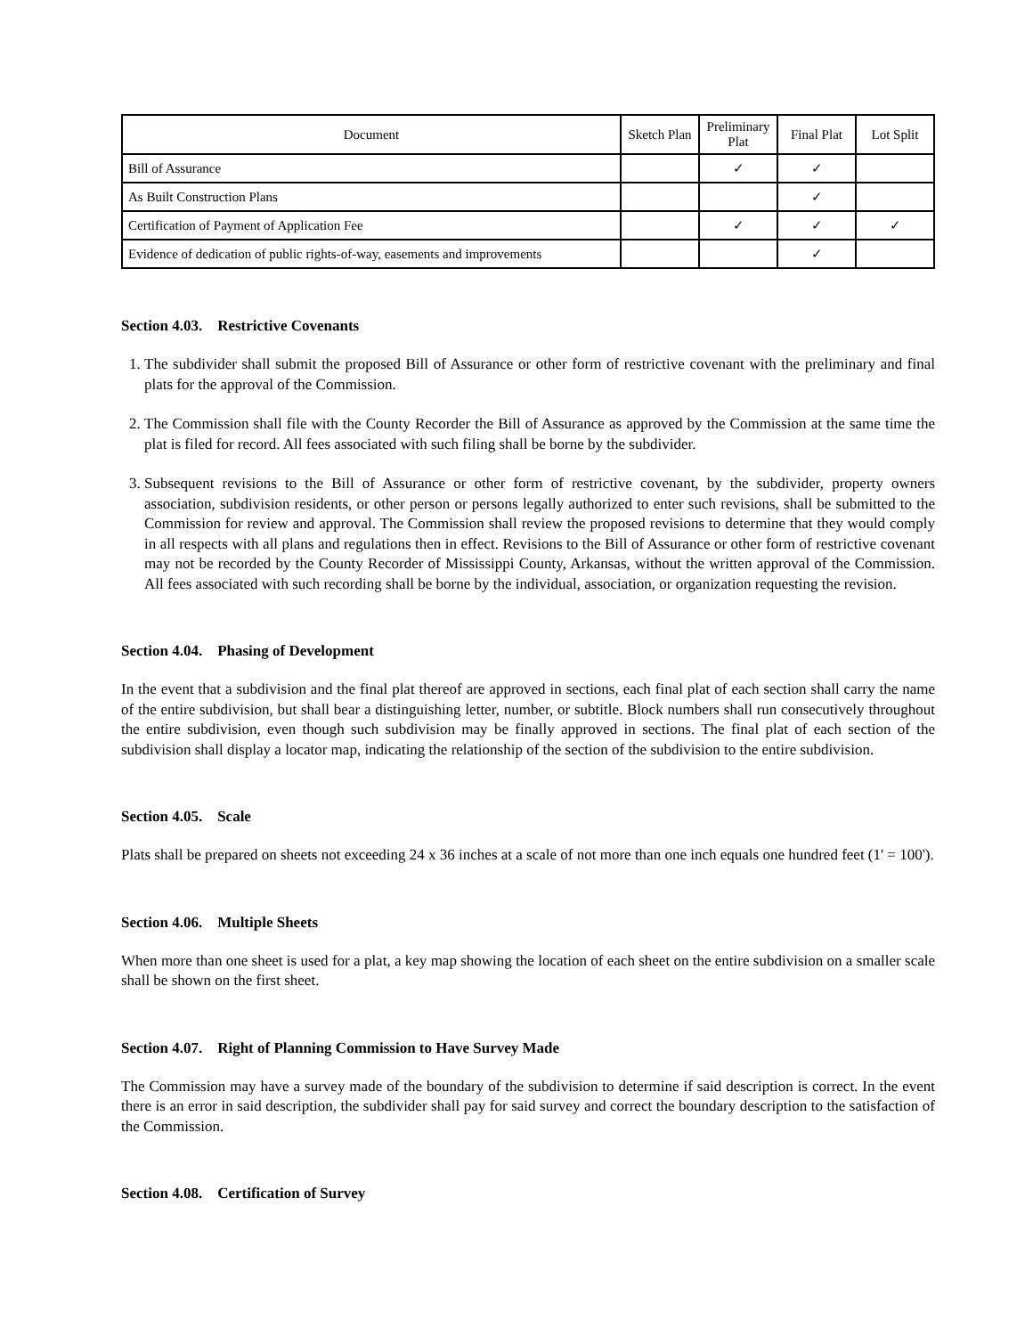| Document | Sketch Plan | Preliminary Plat | Final Plat | Lot Split |
| --- | --- | --- | --- | --- |
| Bill of Assurance | | ✓ | ✓ | |
| As Built Construction Plans | | | ✓ | |
| Certification of Payment of Application Fee | | ✓ | ✓ | ✓ |
| Evidence of dedication of public rights-of-way, easements and improvements | | | ✓ | |
Section 4.03. Restrictive Covenants
1. The subdivider shall submit the proposed Bill of Assurance or other form of restrictive covenant with the preliminary and final plats for the approval of the Commission.
2. The Commission shall file with the County Recorder the Bill of Assurance as approved by the Commission at the same time the plat is filed for record. All fees associated with such filing shall be borne by the subdivider.
3. Subsequent revisions to the Bill of Assurance or other form of restrictive covenant, by the subdivider, property owners association, subdivision residents, or other person or persons legally authorized to enter such revisions, shall be submitted to the Commission for review and approval. The Commission shall review the proposed revisions to determine that they would comply in all respects with all plans and regulations then in effect. Revisions to the Bill of Assurance or other form of restrictive covenant may not be recorded by the County Recorder of Mississippi County, Arkansas, without the written approval of the Commission. All fees associated with such recording shall be borne by the individual, association, or organization requesting the revision.
Section 4.04. Phasing of Development
In the event that a subdivision and the final plat thereof are approved in sections, each final plat of each section shall carry the name of the entire subdivision, but shall bear a distinguishing letter, number, or subtitle. Block numbers shall run consecutively throughout the entire subdivision, even though such subdivision may be finally approved in sections. The final plat of each section of the subdivision shall display a locator map, indicating the relationship of the section of the subdivision to the entire subdivision.
Section 4.05. Scale
Plats shall be prepared on sheets not exceeding 24 x 36 inches at a scale of not more than one inch equals one hundred feet (1' = 100').
Section 4.06. Multiple Sheets
When more than one sheet is used for a plat, a key map showing the location of each sheet on the entire subdivision on a smaller scale shall be shown on the first sheet.
Section 4.07. Right of Planning Commission to Have Survey Made
The Commission may have a survey made of the boundary of the subdivision to determine if said description is correct. In the event there is an error in said description, the subdivider shall pay for said survey and correct the boundary description to the satisfaction of the Commission.
Section 4.08. Certification of Survey